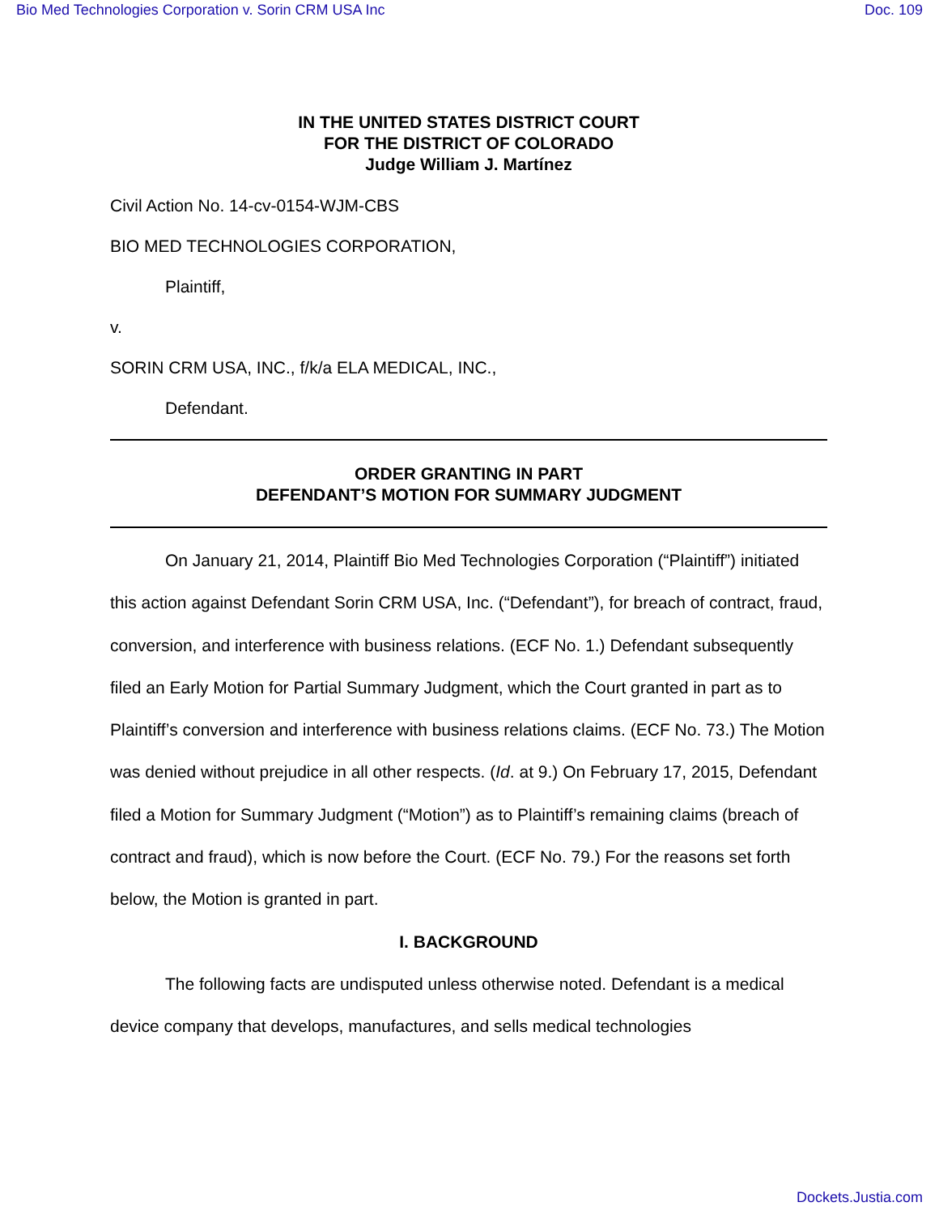Bio Med Technologies Corporation v. Sorin CRM USA Inc Doc. 109
IN THE UNITED STATES DISTRICT COURT
FOR THE DISTRICT OF COLORADO
Judge William J. Martínez
Civil Action No. 14-cv-0154-WJM-CBS
BIO MED TECHNOLOGIES CORPORATION,
Plaintiff,
v.
SORIN CRM USA, INC., f/k/a ELA MEDICAL, INC.,
Defendant.
ORDER GRANTING IN PART
DEFENDANT’S MOTION FOR SUMMARY JUDGMENT
On January 21, 2014, Plaintiff Bio Med Technologies Corporation (“Plaintiff”) initiated this action against Defendant Sorin CRM USA, Inc. (“Defendant”), for breach of contract, fraud, conversion, and interference with business relations. (ECF No. 1.) Defendant subsequently filed an Early Motion for Partial Summary Judgment, which the Court granted in part as to Plaintiff’s conversion and interference with business relations claims. (ECF No. 73.) The Motion was denied without prejudice in all other respects. (Id. at 9.) On February 17, 2015, Defendant filed a Motion for Summary Judgment (“Motion”) as to Plaintiff’s remaining claims (breach of contract and fraud), which is now before the Court. (ECF No. 79.) For the reasons set forth below, the Motion is granted in part.
I. BACKGROUND
The following facts are undisputed unless otherwise noted. Defendant is a medical device company that develops, manufactures, and sells medical technologies
Dockets.Justia.com